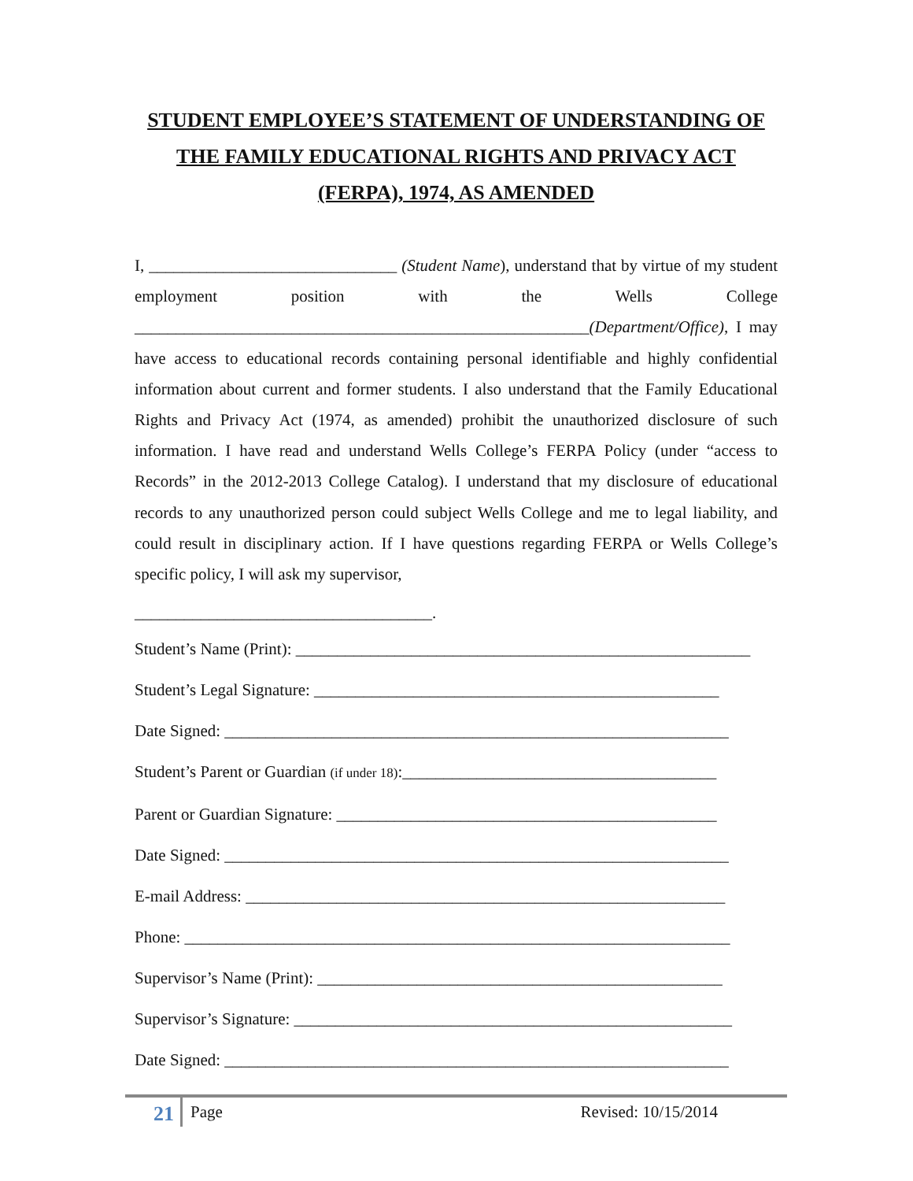STUDENT EMPLOYEE’S STATEMENT OF UNDERSTANDING OF THE FAMILY EDUCATIONAL RIGHTS AND PRIVACY ACT (FERPA), 1974, AS AMENDED
I, ______________________________ (Student Name), understand that by virtue of my student employment position with the Wells College _______________________________________________________(Department/Office), I may have access to educational records containing personal identifiable and highly confidential information about current and former students. I also understand that the Family Educational Rights and Privacy Act (1974, as amended) prohibit the unauthorized disclosure of such information. I have read and understand Wells College’s FERPA Policy (under “access to Records” in the 2012-2013 College Catalog). I understand that my disclosure of educational records to any unauthorized person could subject Wells College and me to legal liability, and could result in disciplinary action. If I have questions regarding FERPA or Wells College’s specific policy, I will ask my supervisor,
____________________________________.
Student’s Name (Print): _______________________________________________________
Student’s Legal Signature: _________________________________________________
Date Signed: _____________________________________________________________
Student’s Parent or Guardian (if under 18):______________________________________
Parent or Guardian Signature: ______________________________________________
Date Signed: _____________________________________________________________
E-mail Address: __________________________________________________________
Phone: __________________________________________________________________
Supervisor’s Name (Print): _________________________________________________
Supervisor’s Signature: _____________________________________________________
Date Signed: _____________________________________________________________
21 Page Revised: 10/15/2014